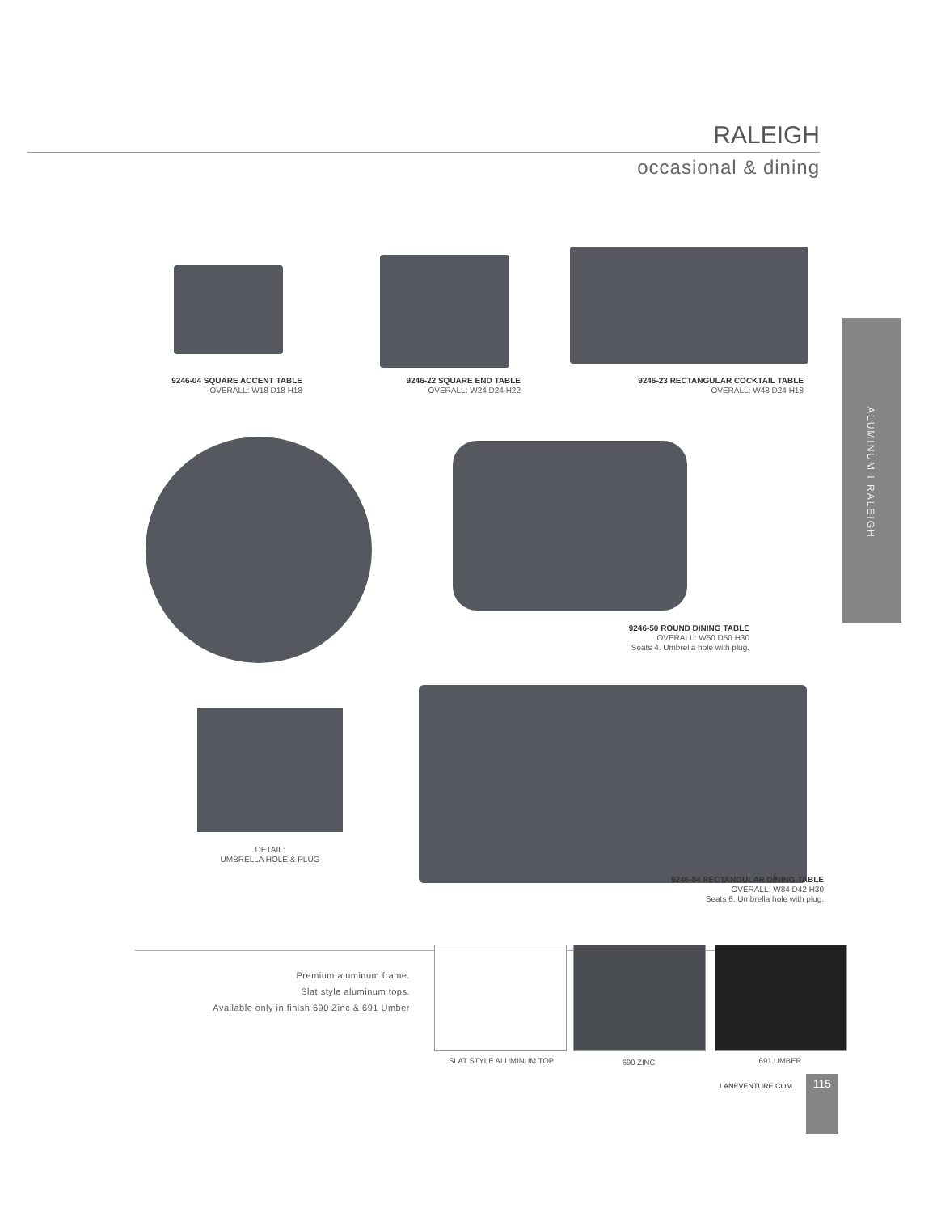RALEIGH
occasional & dining
ALUMINUM I RALEIGH
9246-04 SQUARE ACCENT TABLE
OVERALL: W18 D18 H18
9246-22 SQUARE END TABLE
OVERALL: W24 D24 H22
9246-23 RECTANGULAR COCKTAIL TABLE
OVERALL: W48 D24 H18
9246-50 ROUND DINING TABLE
OVERALL: W50 D50 H30
Seats 4. Umbrella hole with plug.
DETAIL:
UMBRELLA HOLE & PLUG
9246-84 RECTANGULAR DINING TABLE
OVERALL: W84 D42 H30
Seats 6. Umbrella hole with plug.
Premium aluminum frame.
Slat style aluminum tops.
Available only in finish 690 Zinc & 691 Umber
SLAT STYLE ALUMINUM TOP 690 ZINC 691 UMBER
LANEVENTURE.COM 115